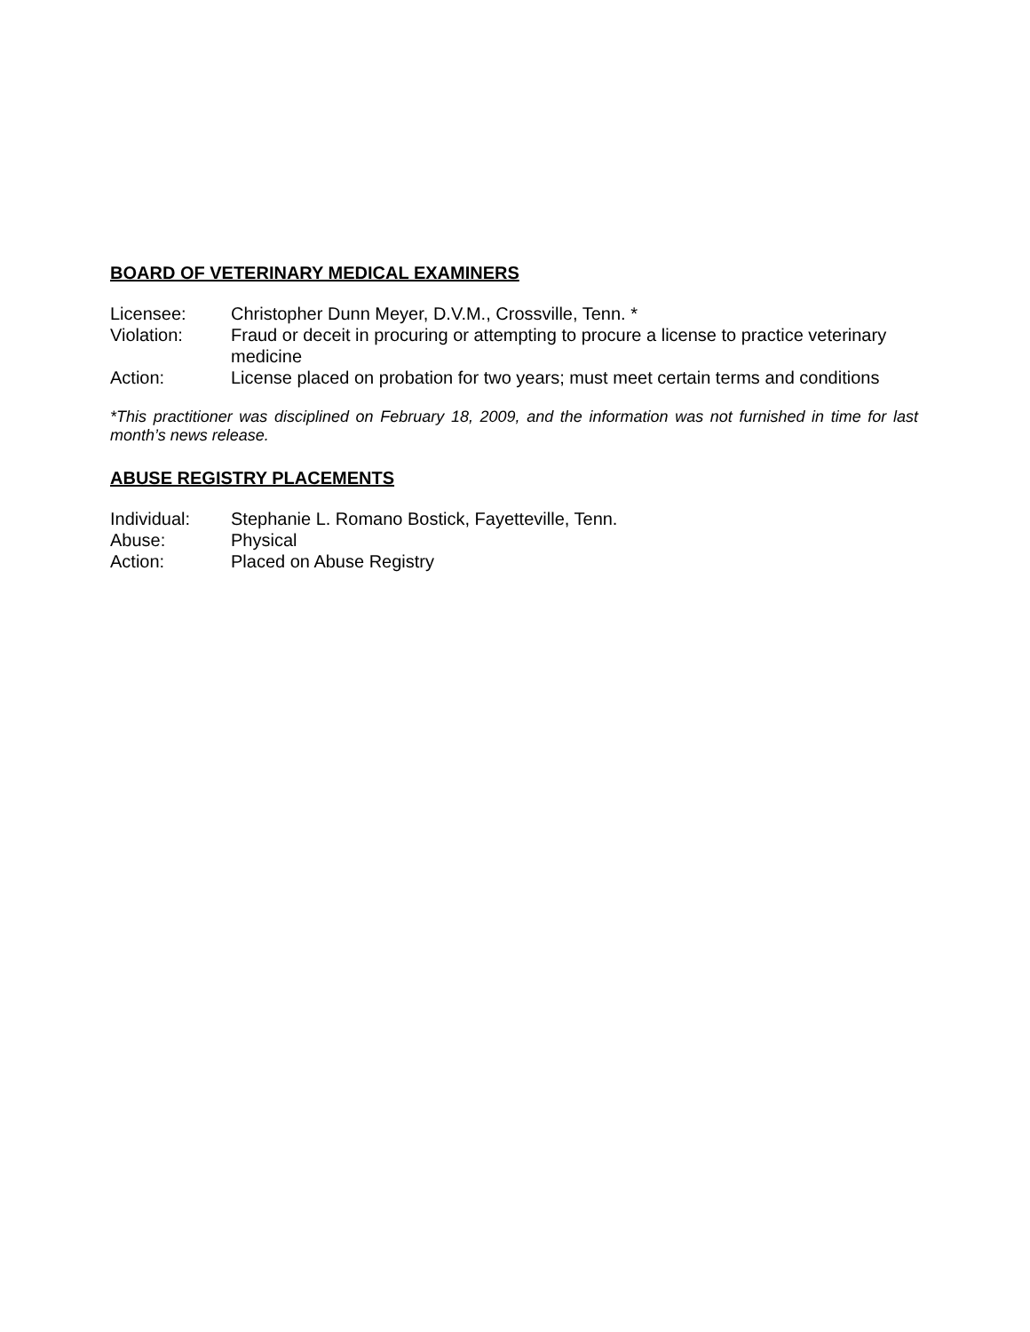BOARD OF VETERINARY MEDICAL EXAMINERS
Licensee: Christopher Dunn Meyer, D.V.M., Crossville, Tenn. *
Violation: Fraud or deceit in procuring or attempting to procure a license to practice veterinary medicine
Action: License placed on probation for two years; must meet certain terms and conditions
*This practitioner was disciplined on February 18, 2009, and the information was not furnished in time for last month’s news release.
ABUSE REGISTRY PLACEMENTS
Individual: Stephanie L. Romano Bostick, Fayetteville, Tenn.
Abuse: Physical
Action: Placed on Abuse Registry